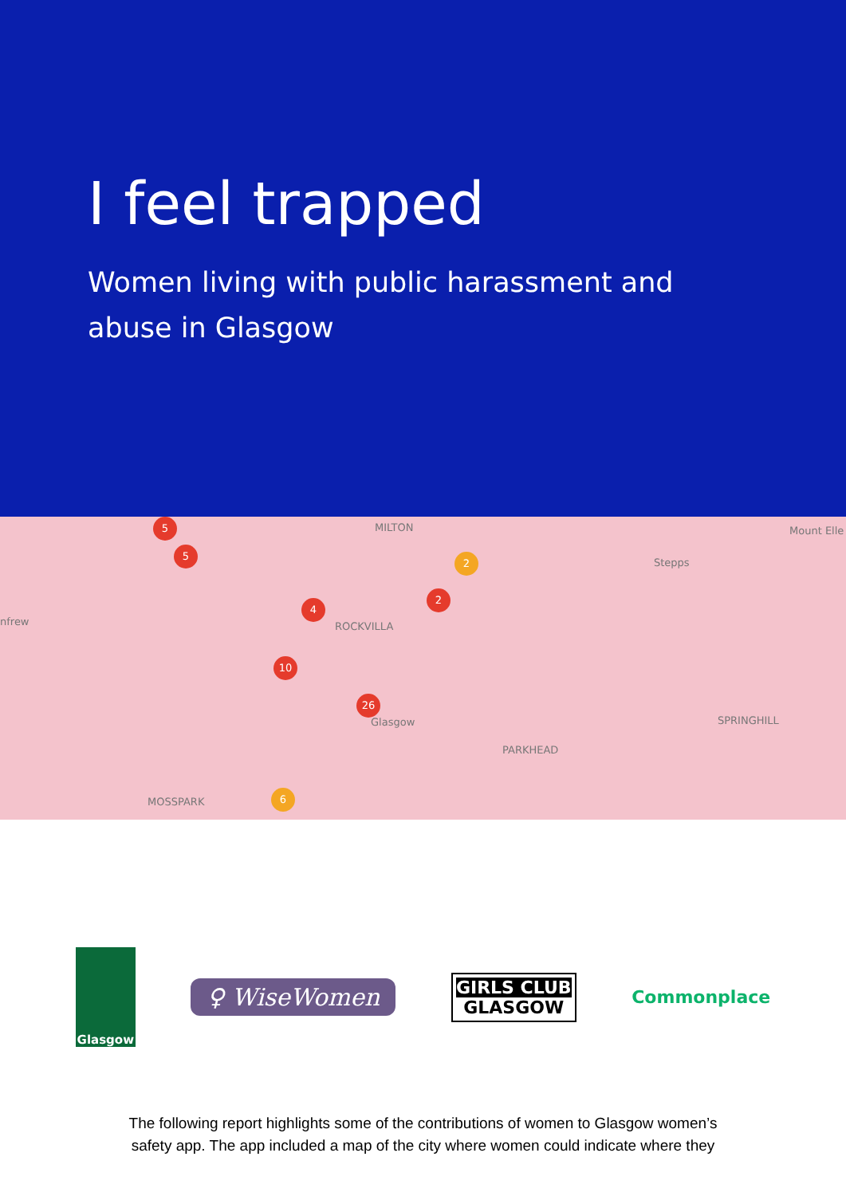I feel trapped
Women living with public harassment and
abuse in Glasgow
MILTON
Stepps
Mount Elle
nfrew ROCKVILLA
Glasgow
PARKHEAD
SPRINGHILL
MOSSPARK
5
5
2
4
6
26
10
2
Glasgow
♀ WiseWomen
GIRLS CLUB
GLASGOW
Commonplace
The following report highlights some of the contributions of women to Glasgow women’s
safety app. The app included a map of the city where women could indicate where they